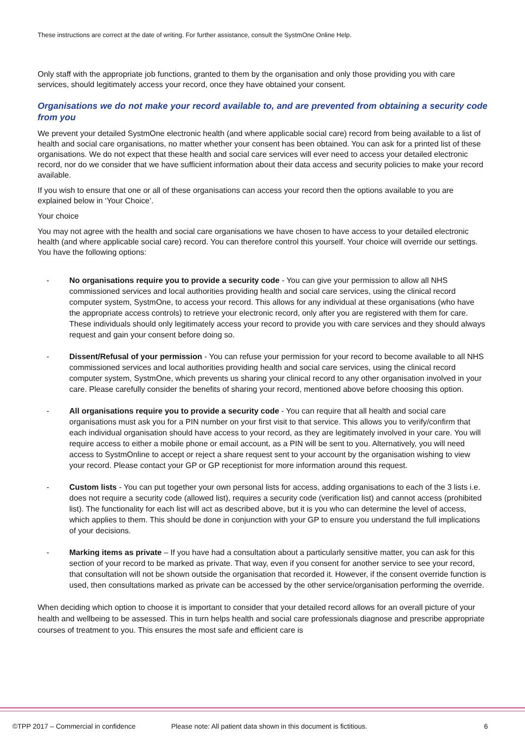These instructions are correct at the date of writing. For further assistance, consult the SystmOne Online Help.
Only staff with the appropriate job functions, granted to them by the organisation and only those providing you with care services, should legitimately access your record, once they have obtained your consent.
Organisations we do not make your record available to, and are prevented from obtaining a security code from you
We prevent your detailed SystmOne electronic health (and where applicable social care) record from being available to a list of health and social care organisations, no matter whether your consent has been obtained. You can ask for a printed list of these organisations. We do not expect that these health and social care services will ever need to access your detailed electronic record, nor do we consider that we have sufficient information about their data access and security policies to make your record available.
If you wish to ensure that one or all of these organisations can access your record then the options available to you are explained below in ‘Your Choice’.
Your choice
You may not agree with the health and social care organisations we have chosen to have access to your detailed electronic health (and where applicable social care) record. You can therefore control this yourself. Your choice will override our settings. You have the following options:
- No organisations require you to provide a security code - You can give your permission to allow all NHS commissioned services and local authorities providing health and social care services, using the clinical record computer system, SystmOne, to access your record. This allows for any individual at these organisations (who have the appropriate access controls) to retrieve your electronic record, only after you are registered with them for care. These individuals should only legitimately access your record to provide you with care services and they should always request and gain your consent before doing so.
- Dissent/Refusal of your permission - You can refuse your permission for your record to become available to all NHS commissioned services and local authorities providing health and social care services, using the clinical record computer system, SystmOne, which prevents us sharing your clinical record to any other organisation involved in your care. Please carefully consider the benefits of sharing your record, mentioned above before choosing this option.
- All organisations require you to provide a security code - You can require that all health and social care organisations must ask you for a PIN number on your first visit to that service. This allows you to verify/confirm that each individual organisation should have access to your record, as they are legitimately involved in your care. You will require access to either a mobile phone or email account, as a PIN will be sent to you. Alternatively, you will need access to SystmOnline to accept or reject a share request sent to your account by the organisation wishing to view your record. Please contact your GP or GP receptionist for more information around this request.
- Custom lists - You can put together your own personal lists for access, adding organisations to each of the 3 lists i.e. does not require a security code (allowed list), requires a security code (verification list) and cannot access (prohibited list). The functionality for each list will act as described above, but it is you who can determine the level of access, which applies to them. This should be done in conjunction with your GP to ensure you understand the full implications of your decisions.
- Marking items as private – If you have had a consultation about a particularly sensitive matter, you can ask for this section of your record to be marked as private. That way, even if you consent for another service to see your record, that consultation will not be shown outside the organisation that recorded it. However, if the consent override function is used, then consultations marked as private can be accessed by the other service/organisation performing the override.
When deciding which option to choose it is important to consider that your detailed record allows for an overall picture of your health and wellbeing to be assessed. This in turn helps health and social care professionals diagnose and prescribe appropriate courses of treatment to you. This ensures the most safe and efficient care is
©TPP 2017 – Commercial in confidence Please note: All patient data shown in this document is fictitious. 6